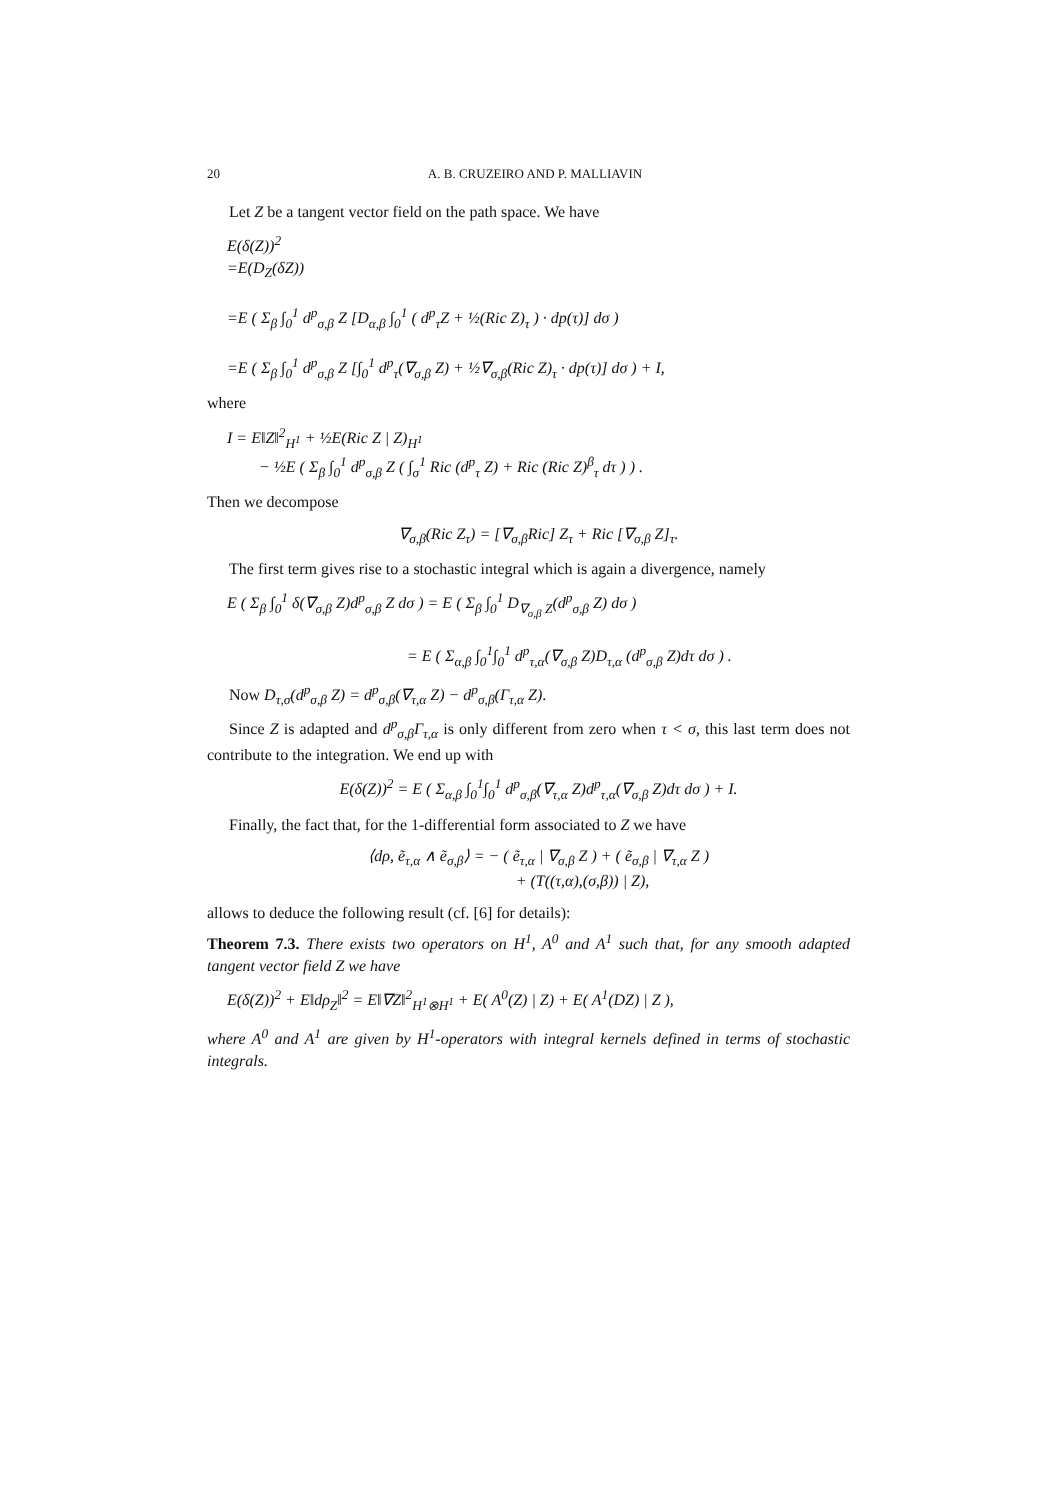20 A. B. CRUZEIRO AND P. MALLIAVIN
Let Z be a tangent vector field on the path space. We have
E(δ(Z))<sup>2</sup>
=E(D<sub>Z</sub>(δZ))
=E ( Σ<sub>β</sub> ∫<sub>0</sub><sup>1</sup> d<sup>p</sup><sub>σ,β</sub> Z [D<sub>α,β</sub> ∫<sub>0</sub><sup>1</sup> ( d<sup>p</sup><sub>τ</sub>Z + ½(Ric Z)<sub>τ</sub> ) · dp(τ)] dσ )
=E ( Σ<sub>β</sub> ∫<sub>0</sub><sup>1</sup> d<sup>p</sup><sub>σ,β</sub> Z [∫<sub>0</sub><sup>1</sup> d<sup>p</sup><sub>τ</sub>(∇<sub>σ,β</sub> Z) + ½∇<sub>σ,β</sub>(Ric Z)<sub>τ</sub> · dp(τ)] dσ ) + I,
where
I = E‖Z‖<sup>2</sup><sub>H<sup>1</sup></sub> + ½E(Ric Z | Z)<sub>H<sup>1</sup></sub>
− ½E ( Σ<sub>β</sub> ∫<sub>0</sub><sup>1</sup> d<sup>p</sup><sub>σ,β</sub> Z ( ∫<sub>σ</sub><sup>1</sup> Ric (d<sup>p</sup><sub>τ</sub> Z) + Ric (Ric Z)<sup>β</sup><sub>τ</sub> dτ ) ) .
Then we decompose
∇<sub>σ,β</sub>(Ric Z<sub>τ</sub>) = [∇<sub>σ,β</sub>Ric] Z<sub>τ</sub> + Ric [∇<sub>σ,β</sub> Z]<sub>τ</sub>.
The first term gives rise to a stochastic integral which is again a divergence, namely
E ( Σ<sub>β</sub> ∫<sub>0</sub><sup>1</sup> δ(∇<sub>σ,β</sub> Z)d<sup>p</sup><sub>σ,β</sub> Z dσ ) = E ( Σ<sub>β</sub> ∫<sub>0</sub><sup>1</sup> D<sub>∇<sub>σ,β</sub> Z</sub>(d<sup>p</sup><sub>σ,β</sub> Z) dσ )
= E ( Σ<sub>α,β</sub> ∫<sub>0</sub><sup>1</sup>∫<sub>0</sub><sup>1</sup> d<sup>p</sup><sub>τ,α</sub>(∇<sub>σ,β</sub> Z)D<sub>τ,α</sub> (d<sup>p</sup><sub>σ,β</sub> Z)dτ dσ ) .
Now D<sub>τ,σ</sub>(d<sup>p</sup><sub>σ,β</sub> Z) = d<sup>p</sup><sub>σ,β</sub>(∇<sub>τ,α</sub> Z) − d<sup>p</sup><sub>σ,β</sub>(Γ<sub>τ,α</sub> Z).
Since Z is adapted and d<sup>p</sup><sub>σ,β</sub>Γ<sub>τ,α</sub> is only different from zero when τ < σ, this last term does not contribute to the integration. We end up with
E(δ(Z))<sup>2</sup> = E ( Σ<sub>α,β</sub> ∫<sub>0</sub><sup>1</sup>∫<sub>0</sub><sup>1</sup> d<sup>p</sup><sub>σ,β</sub>(∇<sub>τ,α</sub> Z)d<sup>p</sup><sub>τ,α</sub>(∇<sub>σ,β</sub> Z)dτ dσ ) + I.
Finally, the fact that, for the 1-differential form associated to Z we have
⟨dρ, ẽ<sub>τ,α</sub> ∧ ẽ<sub>σ,β</sub>⟩ = − ( ẽ<sub>τ,α</sub> | ∇<sub>σ,β</sub> Z ) + ( ẽ<sub>σ,β</sub> | ∇<sub>τ,α</sub> Z )
+ (T((τ,α),(σ,β)) | Z),
allows to deduce the following result (cf. [6] for details):
Theorem 7.3. There exists two operators on H<sup>1</sup>, A<sup>0</sup> and A<sup>1</sup> such that, for any smooth adapted tangent vector field Z we have
E(δ(Z))<sup>2</sup> + E‖dρ<sub>Z</sub>‖<sup>2</sup> = E‖∇Z‖<sup>2</sup><sub>H<sup>1</sup>⊗H<sup>1</sup></sub> + E( A<sup>0</sup>(Z) | Z) + E( A<sup>1</sup>(DZ) | Z ),
where A<sup>0</sup> and A<sup>1</sup> are given by H<sup>1</sup>-operators with integral kernels defined in terms of stochastic integrals.